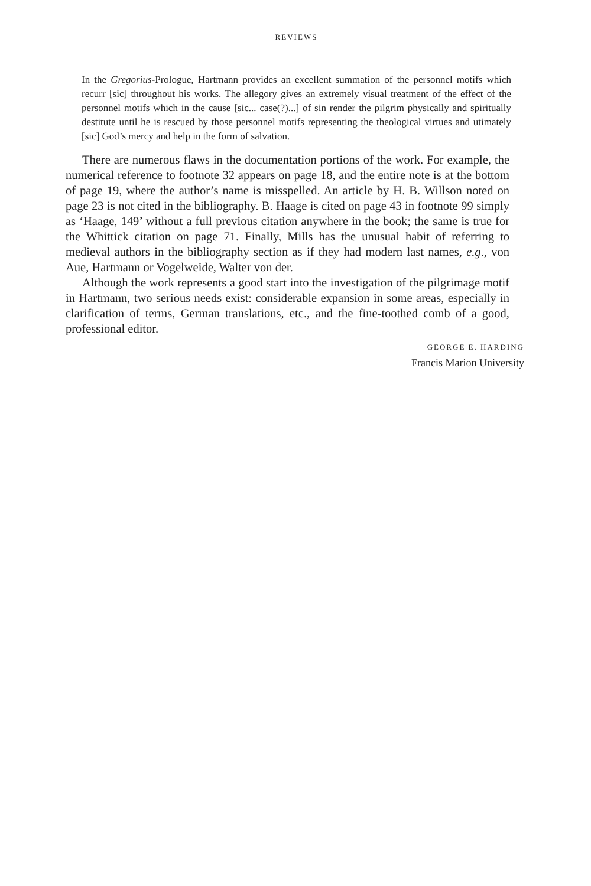REVIEWS
In the Gregorius-Prologue, Hartmann provides an excellent summation of the personnel motifs which recurr [sic] throughout his works. The allegory gives an extremely visual treatment of the effect of the personnel motifs which in the cause [sic... case(?)...] of sin render the pilgrim physically and spiritually destitute until he is rescued by those personnel motifs representing the theological virtues and utimately [sic] God’s mercy and help in the form of salvation.
There are numerous flaws in the documentation portions of the work. For example, the numerical reference to footnote 32 appears on page 18, and the entire note is at the bottom of page 19, where the author’s name is misspelled. An article by H. B. Willson noted on page 23 is not cited in the bibliography. B. Haage is cited on page 43 in footnote 99 simply as ‘Haage, 149’ without a full previous citation anywhere in the book; the same is true for the Whittick citation on page 71. Finally, Mills has the unusual habit of referring to medieval authors in the bibliography section as if they had modern last names, e.g., von Aue, Hartmann or Vogelweide, Walter von der.
Although the work represents a good start into the investigation of the pilgrimage motif in Hartmann, two serious needs exist: considerable expansion in some areas, especially in clarification of terms, German translations, etc., and the fine-toothed comb of a good, professional editor.
GEORGE E. HARDING
Francis Marion University